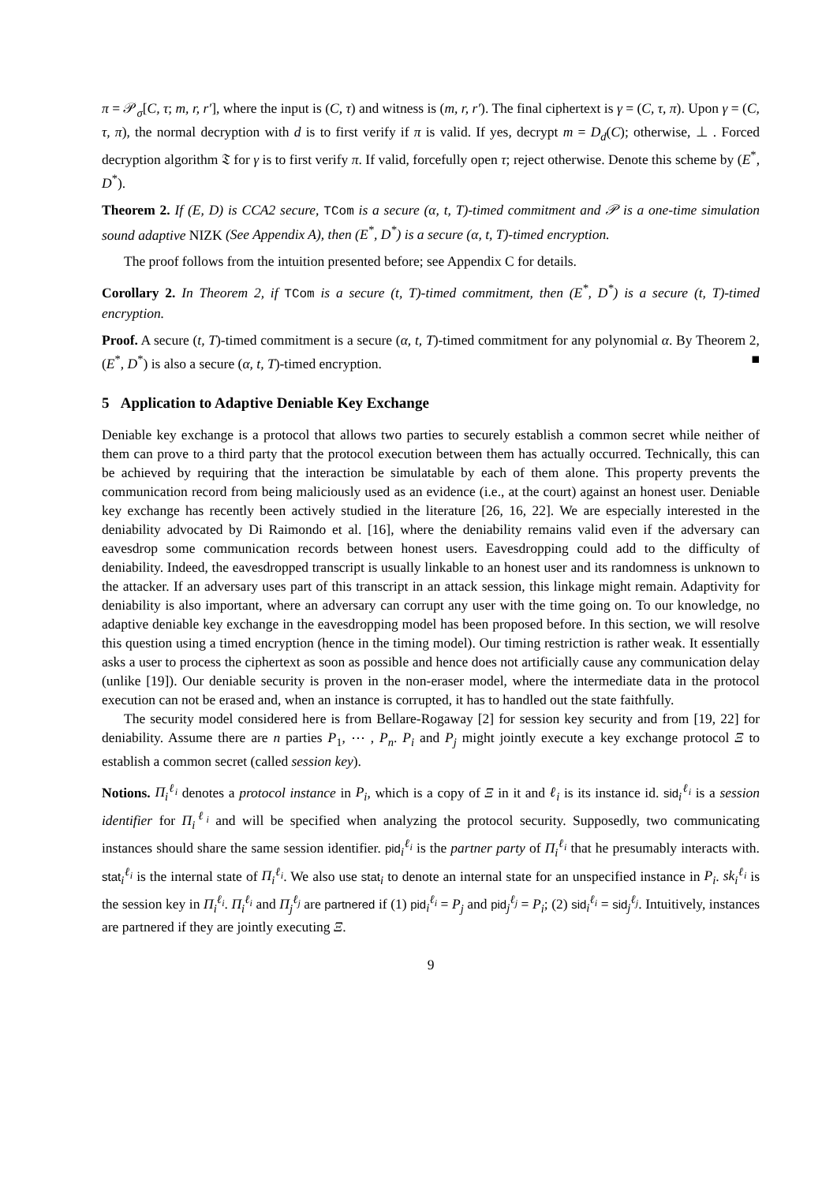π = 𝒫<sub>σ</sub>[C, τ; m, r, r′], where the input is (C, τ) and witness is (m, r, r′). The final ciphertext is γ = (C, τ, π). Upon γ = (C, τ, π), the normal decryption with d is to first verify if π is valid. If yes, decrypt m = D<sub>d</sub>(C); otherwise, ⊥ . Forced decryption algorithm 𝔗 for γ is to first verify π. If valid, forcefully open τ; reject otherwise. Denote this scheme by (E<sup>*</sup>, D<sup>*</sup>).
Theorem 2. If (E, D) is CCA2 secure, TCom is a secure (α, t, T)-timed commitment and 𝒫 is a one-time simulation sound adaptive NIZK (See Appendix A), then (E<sup>*</sup>, D<sup>*</sup>) is a secure (α, t, T)-timed encryption.
The proof follows from the intuition presented before; see Appendix C for details.
Corollary 2. In Theorem 2, if TCom is a secure (t, T)-timed commitment, then (E<sup>*</sup>, D<sup>*</sup>) is a secure (t, T)-timed encryption.
Proof. A secure (t, T)-timed commitment is a secure (α, t, T)-timed commitment for any polynomial α. By Theorem 2, (E<sup>*</sup>, D<sup>*</sup>) is also a secure (α, t, T)-timed encryption. ■
5 Application to Adaptive Deniable Key Exchange
Deniable key exchange is a protocol that allows two parties to securely establish a common secret while neither of them can prove to a third party that the protocol execution between them has actually occurred. Technically, this can be achieved by requiring that the interaction be simulatable by each of them alone. This property prevents the communication record from being maliciously used as an evidence (i.e., at the court) against an honest user. Deniable key exchange has recently been actively studied in the literature [26, 16, 22]. We are especially interested in the deniability advocated by Di Raimondo et al. [16], where the deniability remains valid even if the adversary can eavesdrop some communication records between honest users. Eavesdropping could add to the difficulty of deniability. Indeed, the eavesdropped transcript is usually linkable to an honest user and its randomness is unknown to the attacker. If an adversary uses part of this transcript in an attack session, this linkage might remain. Adaptivity for deniability is also important, where an adversary can corrupt any user with the time going on. To our knowledge, no adaptive deniable key exchange in the eavesdropping model has been proposed before. In this section, we will resolve this question using a timed encryption (hence in the timing model). Our timing restriction is rather weak. It essentially asks a user to process the ciphertext as soon as possible and hence does not artificially cause any communication delay (unlike [19]). Our deniable security is proven in the non-eraser model, where the intermediate data in the protocol execution can not be erased and, when an instance is corrupted, it has to handled out the state faithfully.
The security model considered here is from Bellare-Rogaway [2] for session key security and from [19, 22] for deniability. Assume there are n parties P<sub>1</sub>, ⋯ , P<sub>n</sub>. P<sub>i</sub> and P<sub>j</sub> might jointly execute a key exchange protocol Ξ to establish a common secret (called session key).
Notions. Π<sub>i</sub><sup>ℓ<sub>i</sub></sup> denotes a protocol instance in P<sub>i</sub>, which is a copy of Ξ in it and ℓ<sub>i</sub> is its instance id. sid<sub>i</sub><sup>ℓ<sub>i</sub></sup> is a session identifier for Π<sub>i</sub><sup>ℓ<sub>i</sub></sup> and will be specified when analyzing the protocol security. Supposedly, two communicating instances should share the same session identifier. pid<sub>i</sub><sup>ℓ<sub>i</sub></sup> is the partner party of Π<sub>i</sub><sup>ℓ<sub>i</sub></sup> that he presumably interacts with. stat<sub>i</sub><sup>ℓ<sub>i</sub></sup> is the internal state of Π<sub>i</sub><sup>ℓ<sub>i</sub></sup>. We also use stat<sub>i</sub> to denote an internal state for an unspecified instance in P<sub>i</sub>. sk<sub>i</sub><sup>ℓ<sub>i</sub></sup> is the session key in Π<sub>i</sub><sup>ℓ<sub>i</sub></sup>. Π<sub>i</sub><sup>ℓ<sub>i</sub></sup> and Π<sub>j</sub><sup>ℓ<sub>j</sub></sup> are partnered if (1) pid<sub>i</sub><sup>ℓ<sub>i</sub></sup> = P<sub>j</sub> and pid<sub>j</sub><sup>ℓ<sub>j</sub></sup> = P<sub>i</sub>; (2) sid<sub>i</sub><sup>ℓ<sub>i</sub></sup> = sid<sub>j</sub><sup>ℓ<sub>j</sub></sup>. Intuitively, instances are partnered if they are jointly executing Ξ.
9